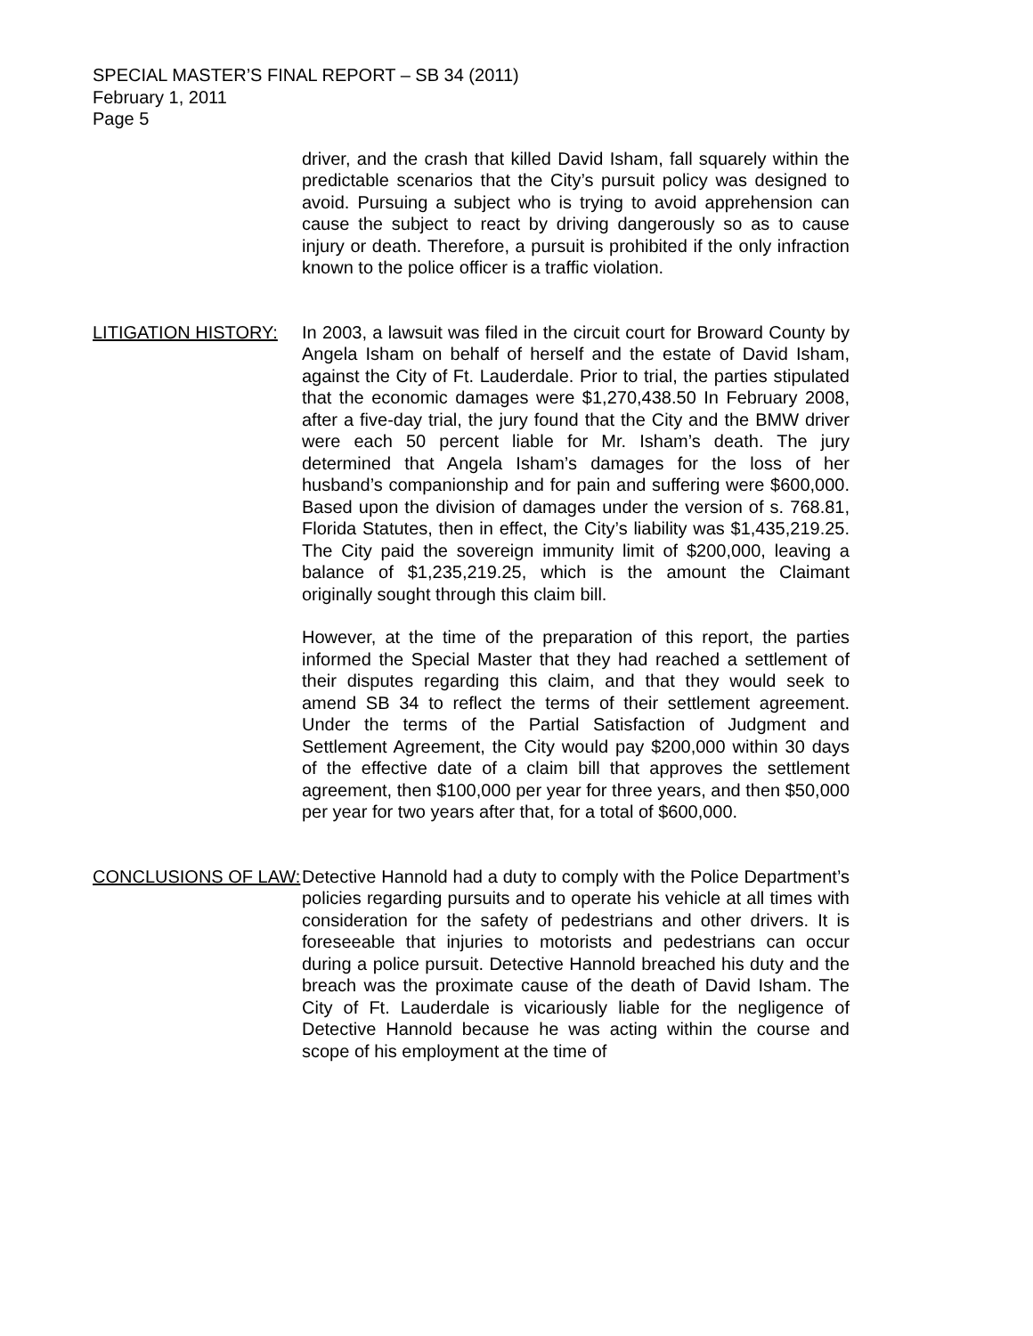SPECIAL MASTER’S FINAL REPORT – SB 34 (2011)
February 1, 2011
Page 5
driver, and the crash that killed David Isham, fall squarely within the predictable scenarios that the City’s pursuit policy was designed to avoid. Pursuing a subject who is trying to avoid apprehension can cause the subject to react by driving dangerously so as to cause injury or death. Therefore, a pursuit is prohibited if the only infraction known to the police officer is a traffic violation.
LITIGATION HISTORY: In 2003, a lawsuit was filed in the circuit court for Broward County by Angela Isham on behalf of herself and the estate of David Isham, against the City of Ft. Lauderdale. Prior to trial, the parties stipulated that the economic damages were $1,270,438.50 In February 2008, after a five-day trial, the jury found that the City and the BMW driver were each 50 percent liable for Mr. Isham’s death. The jury determined that Angela Isham’s damages for the loss of her husband’s companionship and for pain and suffering were $600,000. Based upon the division of damages under the version of s. 768.81, Florida Statutes, then in effect, the City’s liability was $1,435,219.25. The City paid the sovereign immunity limit of $200,000, leaving a balance of $1,235,219.25, which is the amount the Claimant originally sought through this claim bill.
However, at the time of the preparation of this report, the parties informed the Special Master that they had reached a settlement of their disputes regarding this claim, and that they would seek to amend SB 34 to reflect the terms of their settlement agreement. Under the terms of the Partial Satisfaction of Judgment and Settlement Agreement, the City would pay $200,000 within 30 days of the effective date of a claim bill that approves the settlement agreement, then $100,000 per year for three years, and then $50,000 per year for two years after that, for a total of $600,000.
CONCLUSIONS OF LAW: Detective Hannold had a duty to comply with the Police Department’s policies regarding pursuits and to operate his vehicle at all times with consideration for the safety of pedestrians and other drivers. It is foreseeable that injuries to motorists and pedestrians can occur during a police pursuit. Detective Hannold breached his duty and the breach was the proximate cause of the death of David Isham. The City of Ft. Lauderdale is vicariously liable for the negligence of Detective Hannold because he was acting within the course and scope of his employment at the time of